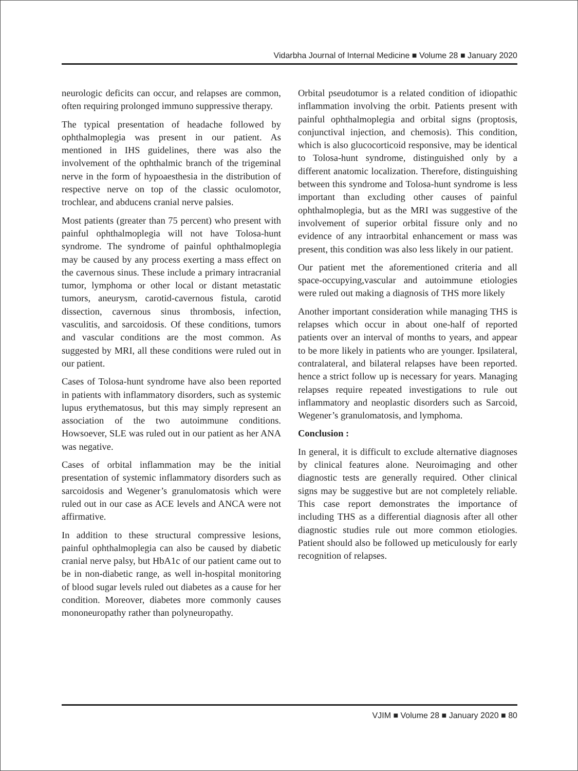Vidarbha Journal of Internal Medicine ■ Volume 28 ■ January 2020
neurologic deficits can occur, and relapses are common, often requiring prolonged immuno suppressive therapy.
The typical presentation of headache followed by ophthalmoplegia was present in our patient. As mentioned in IHS guidelines, there was also the involvement of the ophthalmic branch of the trigeminal nerve in the form of hypoaesthesia in the distribution of respective nerve on top of the classic oculomotor, trochlear, and abducens cranial nerve palsies.
Most patients (greater than 75 percent) who present with painful ophthalmoplegia will not have Tolosa-hunt syndrome. The syndrome of painful ophthalmoplegia may be caused by any process exerting a mass effect on the cavernous sinus. These include a primary intracranial tumor, lymphoma or other local or distant metastatic tumors, aneurysm, carotid-cavernous fistula, carotid dissection, cavernous sinus thrombosis, infection, vasculitis, and sarcoidosis. Of these conditions, tumors and vascular conditions are the most common. As suggested by MRI, all these conditions were ruled out in our patient.
Cases of Tolosa-hunt syndrome have also been reported in patients with inflammatory disorders, such as systemic lupus erythematosus, but this may simply represent an association of the two autoimmune conditions. Howsoever, SLE was ruled out in our patient as her ANA was negative.
Cases of orbital inflammation may be the initial presentation of systemic inflammatory disorders such as sarcoidosis and Wegener’s granulomatosis which were ruled out in our case as ACE levels and ANCA were not affirmative.
In addition to these structural compressive lesions, painful ophthalmoplegia can also be caused by diabetic cranial nerve palsy, but HbA1c of our patient came out to be in non-diabetic range, as well in-hospital monitoring of blood sugar levels ruled out diabetes as a cause for her condition. Moreover, diabetes more commonly causes mononeuropathy rather than polyneuropathy.
Orbital pseudotumor is a related condition of idiopathic inflammation involving the orbit. Patients present with painful ophthalmoplegia and orbital signs (proptosis, conjunctival injection, and chemosis). This condition, which is also glucocorticoid responsive, may be identical to Tolosa-hunt syndrome, distinguished only by a different anatomic localization. Therefore, distinguishing between this syndrome and Tolosa-hunt syndrome is less important than excluding other causes of painful ophthalmoplegia, but as the MRI was suggestive of the involvement of superior orbital fissure only and no evidence of any intraorbital enhancement or mass was present, this condition was also less likely in our patient.
Our patient met the aforementioned criteria and all space-occupying,vascular and autoimmune etiologies were ruled out making a diagnosis of THS more likely
Another important consideration while managing THS is relapses which occur in about one-half of reported patients over an interval of months to years, and appear to be more likely in patients who are younger. Ipsilateral, contralateral, and bilateral relapses have been reported. hence a strict follow up is necessary for years. Managing relapses require repeated investigations to rule out inflammatory and neoplastic disorders such as Sarcoid, Wegener’s granulomatosis, and lymphoma.
Conclusion :
In general, it is difficult to exclude alternative diagnoses by clinical features alone. Neuroimaging and other diagnostic tests are generally required. Other clinical signs may be suggestive but are not completely reliable. This case report demonstrates the importance of including THS as a differential diagnosis after all other diagnostic studies rule out more common etiologies. Patient should also be followed up meticulously for early recognition of relapses.
VJIM ■ Volume 28 ■ January 2020 ■ 80